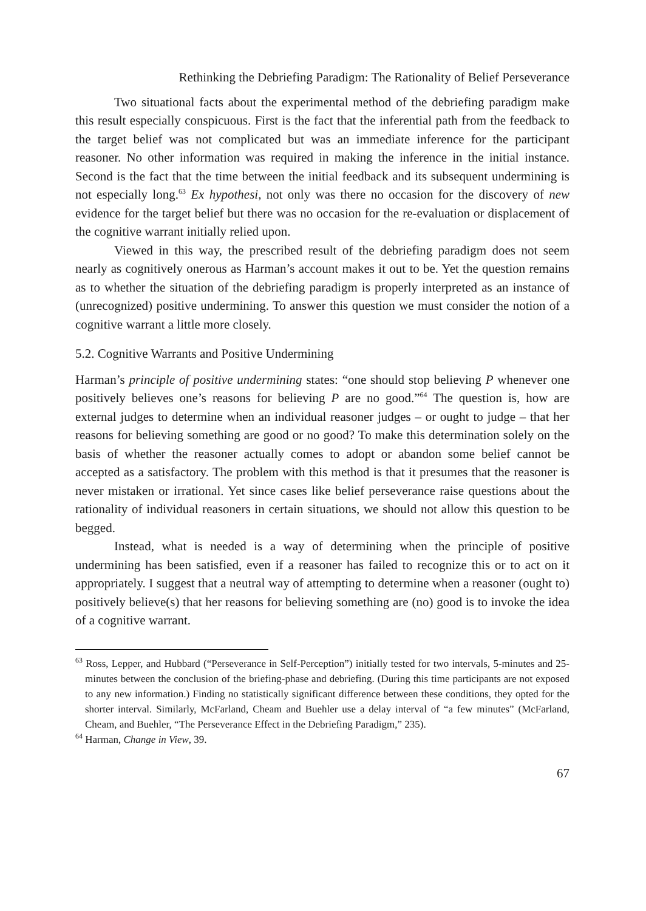Rethinking the Debriefing Paradigm: The Rationality of Belief Perseverance
Two situational facts about the experimental method of the debriefing paradigm make this result especially conspicuous. First is the fact that the inferential path from the feedback to the target belief was not complicated but was an immediate inference for the participant reasoner. No other information was required in making the inference in the initial instance. Second is the fact that the time between the initial feedback and its subsequent undermining is not especially long.<sup>63</sup> Ex hypothesi, not only was there no occasion for the discovery of new evidence for the target belief but there was no occasion for the re-evaluation or displacement of the cognitive warrant initially relied upon.
Viewed in this way, the prescribed result of the debriefing paradigm does not seem nearly as cognitively onerous as Harman’s account makes it out to be. Yet the question remains as to whether the situation of the debriefing paradigm is properly interpreted as an instance of (unrecognized) positive undermining. To answer this question we must consider the notion of a cognitive warrant a little more closely.
5.2. Cognitive Warrants and Positive Undermining
Harman’s principle of positive undermining states: “one should stop believing P whenever one positively believes one’s reasons for believing P are no good.”<sup>64</sup> The question is, how are external judges to determine when an individual reasoner judges – or ought to judge – that her reasons for believing something are good or no good? To make this determination solely on the basis of whether the reasoner actually comes to adopt or abandon some belief cannot be accepted as a satisfactory. The problem with this method is that it presumes that the reasoner is never mistaken or irrational. Yet since cases like belief perseverance raise questions about the rationality of individual reasoners in certain situations, we should not allow this question to be begged.
Instead, what is needed is a way of determining when the principle of positive undermining has been satisfied, even if a reasoner has failed to recognize this or to act on it appropriately. I suggest that a neutral way of attempting to determine when a reasoner (ought to) positively believe(s) that her reasons for believing something are (no) good is to invoke the idea of a cognitive warrant.
<sup>63</sup> Ross, Lepper, and Hubbard (“Perseverance in Self-Perception”) initially tested for two intervals, 5-minutes and 25-minutes between the conclusion of the briefing-phase and debriefing. (During this time participants are not exposed to any new information.) Finding no statistically significant difference between these conditions, they opted for the shorter interval. Similarly, McFarland, Cheam and Buehler use a delay interval of “a few minutes” (McFarland, Cheam, and Buehler, “The Perseverance Effect in the Debriefing Paradigm,” 235).
<sup>64</sup> Harman, Change in View, 39.
67